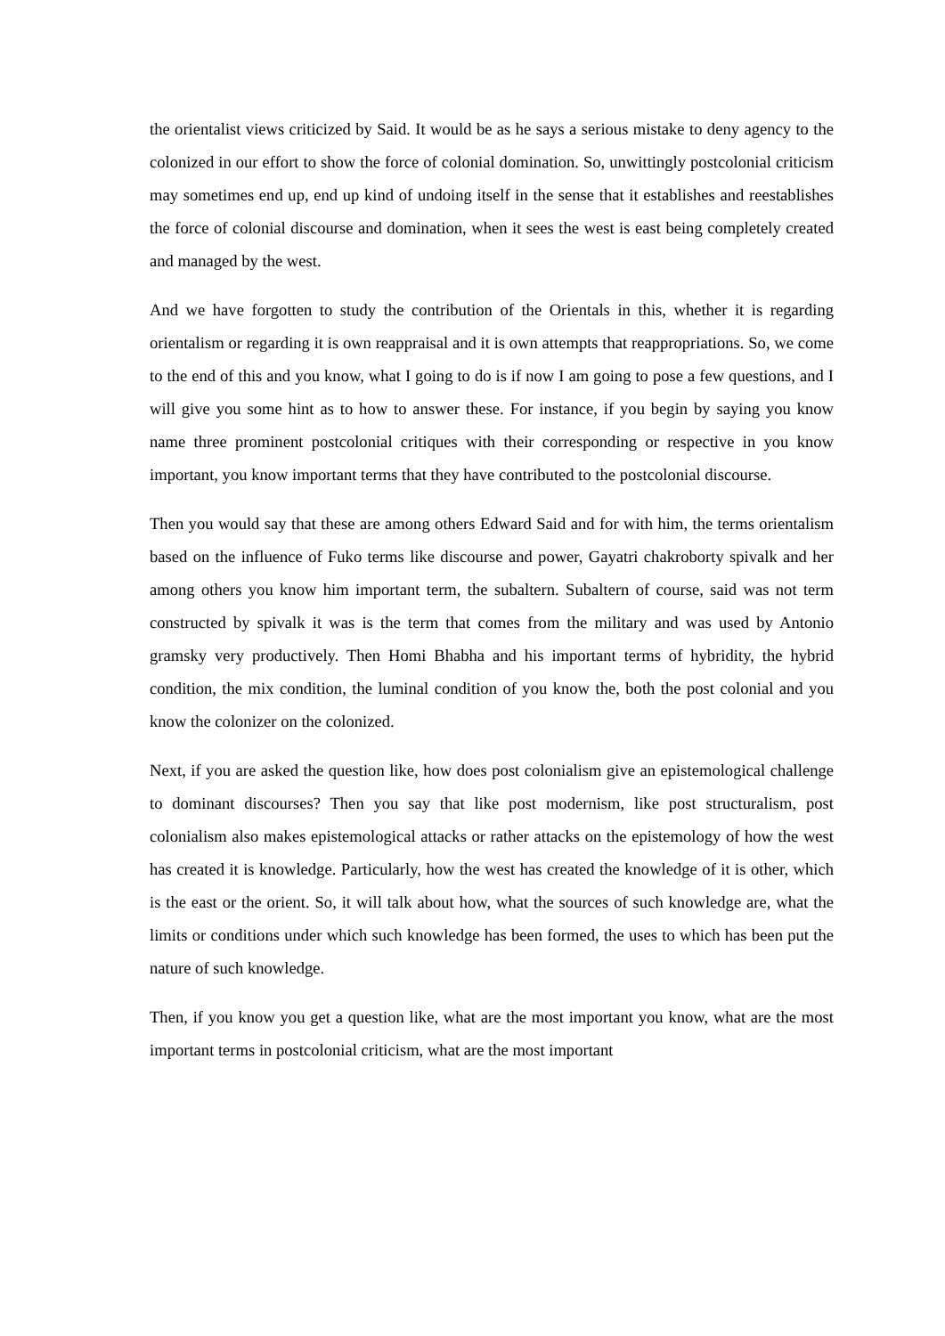the orientalist views criticized by Said. It would be as he says a serious mistake to deny agency to the colonized in our effort to show the force of colonial domination. So, unwittingly postcolonial criticism may sometimes end up, end up kind of undoing itself in the sense that it establishes and reestablishes the force of colonial discourse and domination, when it sees the west is east being completely created and managed by the west.
And we have forgotten to study the contribution of the Orientals in this, whether it is regarding orientalism or regarding it is own reappraisal and it is own attempts that reappropriations. So, we come to the end of this and you know, what I going to do is if now I am going to pose a few questions, and I will give you some hint as to how to answer these. For instance, if you begin by saying you know name three prominent postcolonial critiques with their corresponding or respective in you know important, you know important terms that they have contributed to the postcolonial discourse.
Then you would say that these are among others Edward Said and for with him, the terms orientalism based on the influence of Fuko terms like discourse and power, Gayatri chakroborty spivalk and her among others you know him important term, the subaltern. Subaltern of course, said was not term constructed by spivalk it was is the term that comes from the military and was used by Antonio gramsky very productively. Then Homi Bhabha and his important terms of hybridity, the hybrid condition, the mix condition, the luminal condition of you know the, both the post colonial and you know the colonizer on the colonized.
Next, if you are asked the question like, how does post colonialism give an epistemological challenge to dominant discourses? Then you say that like post modernism, like post structuralism, post colonialism also makes epistemological attacks or rather attacks on the epistemology of how the west has created it is knowledge. Particularly, how the west has created the knowledge of it is other, which is the east or the orient. So, it will talk about how, what the sources of such knowledge are, what the limits or conditions under which such knowledge has been formed, the uses to which has been put the nature of such knowledge.
Then, if you know you get a question like, what are the most important you know, what are the most important terms in postcolonial criticism, what are the most important